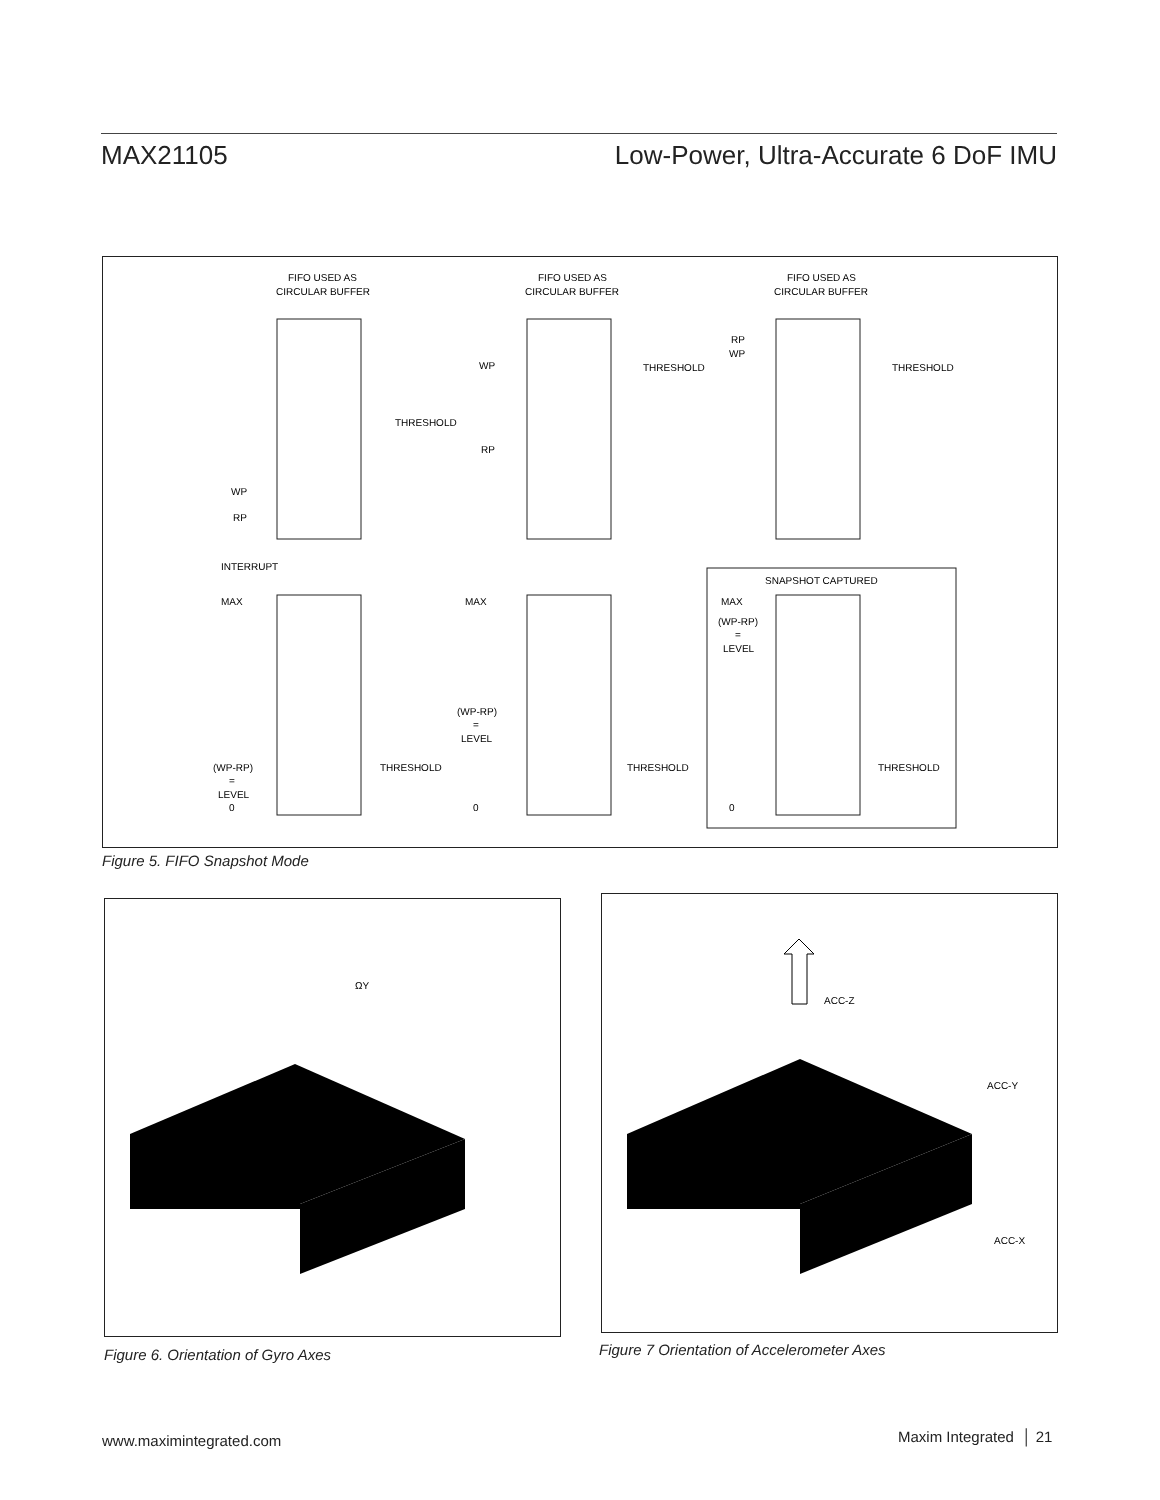MAX21105 Low-Power, Ultra-Accurate 6 DoF IMU
FIFO USED AS
CIRCULAR BUFFER
FIFO USED AS
CIRCULAR BUFFER
FIFO USED AS
CIRCULAR BUFFER
THRESHOLD
WP
RP
WP
THRESHOLD
RP
RP
WP
THRESHOLD
INTERRUPT
MAX
MAX
SNAPSHOT CAPTURED
MAX
(WP-RP)
=
LEVEL
(WP-RP)
=
LEVEL
(WP-RP)
=
LEVEL
0
0
0
THRESHOLD
THRESHOLD
THRESHOLD
Figure 5. FIFO Snapshot Mode
ΩY
Figure 6. Orientation of Gyro Axes
ACC-Z
ACC-Y
ACC-X
Figure 7 Orientation of Accelerometer Axes
www.maximintegrated.com Maxim Integrated │ 21